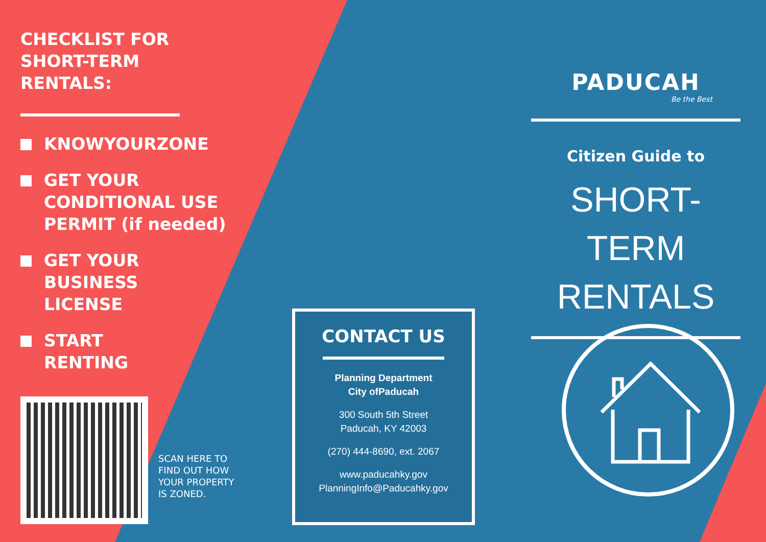CHECKLIST FOR
SHORT-TERM
RENTALS:
KNOWYOURZONE
GET YOUR
CONDITIONAL USE
PERMIT (if needed)
GET YOUR
BUSINESS
LICENSE
START
RENTING
SCAN HERE TO
FIND OUT HOW
YOUR PROPERTY
IS ZONED.
CONTACT US
Planning Department
City ofPaducah
300 South 5th Street
Paducah, KY 42003
(270) 444-8690, ext. 2067
www.paducahky.gov
PlanningInfo@Paducahky.gov
PADUCAH
Be the Best
Citizen Guide to
SHORT-TERM
RENTALS